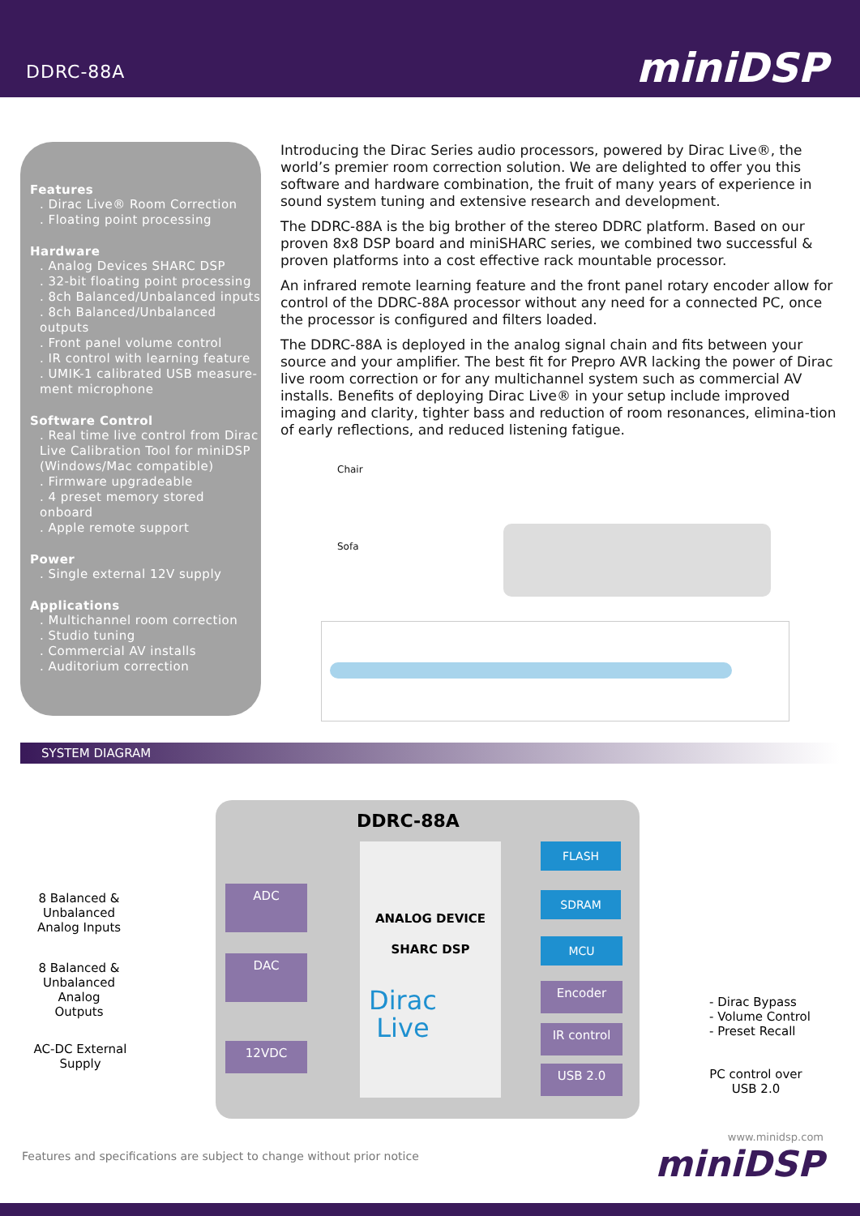DDRC-88A miniDSP
Features
. Dirac Live® Room Correction
. Floating point processing
Hardware
. Analog Devices SHARC DSP
. 32-bit floating point processing
. 8ch Balanced/Unbalanced inputs
. 8ch Balanced/Unbalanced outputs
. Front panel volume control
. IR control with learning feature
. UMIK-1 calibrated USB measure-ment microphone
Software Control
. Real time live control from Dirac Live Calibration Tool for miniDSP (Windows/Mac compatible)
. Firmware upgradeable
. 4 preset memory stored onboard
. Apple remote support
Power
. Single external 12V supply
Applications
. Multichannel room correction
. Studio tuning
. Commercial AV installs
. Auditorium correction
Introducing the Dirac Series audio processors, powered by Dirac Live®, the world’s premier room correction solution. We are delighted to offer you this software and hardware combination, the fruit of many years of experience in sound system tuning and extensive research and development.
The DDRC-88A is the big brother of the stereo DDRC platform. Based on our proven 8x8 DSP board and miniSHARC series, we combined two successful & proven platforms into a cost effective rack mountable processor.
An infrared remote learning feature and the front panel rotary encoder allow for control of the DDRC-88A processor without any need for a connected PC, once the processor is configured and filters loaded.
The DDRC-88A is deployed in the analog signal chain and fits between your source and your amplifier. The best fit for Prepro AVR lacking the power of Dirac live room correction or for any multichannel system such as commercial AV installs. Benefits of deploying Dirac Live® in your setup include improved imaging and clarity, tighter bass and reduction of room resonances, elimina-tion of early reflections, and reduced listening fatigue.
Chair
Sofa
SYSTEM DIAGRAM
DDRC-88A
ANALOG DEVICE
SHARC DSP
Dirac
Live
8 Balanced & Unbalanced Analog Inputs
8 Balanced & Unbalanced Analog Outputs
AC-DC External Supply
ADC
DAC
12VDC
FLASH
SDRAM
MCU
Encoder
IR control
USB 2.0
- Dirac Bypass
- Volume Control
- Preset Recall
PC control over USB 2.0
Features and specifications are subject to change without prior notice
www.minidsp.com
miniDSP